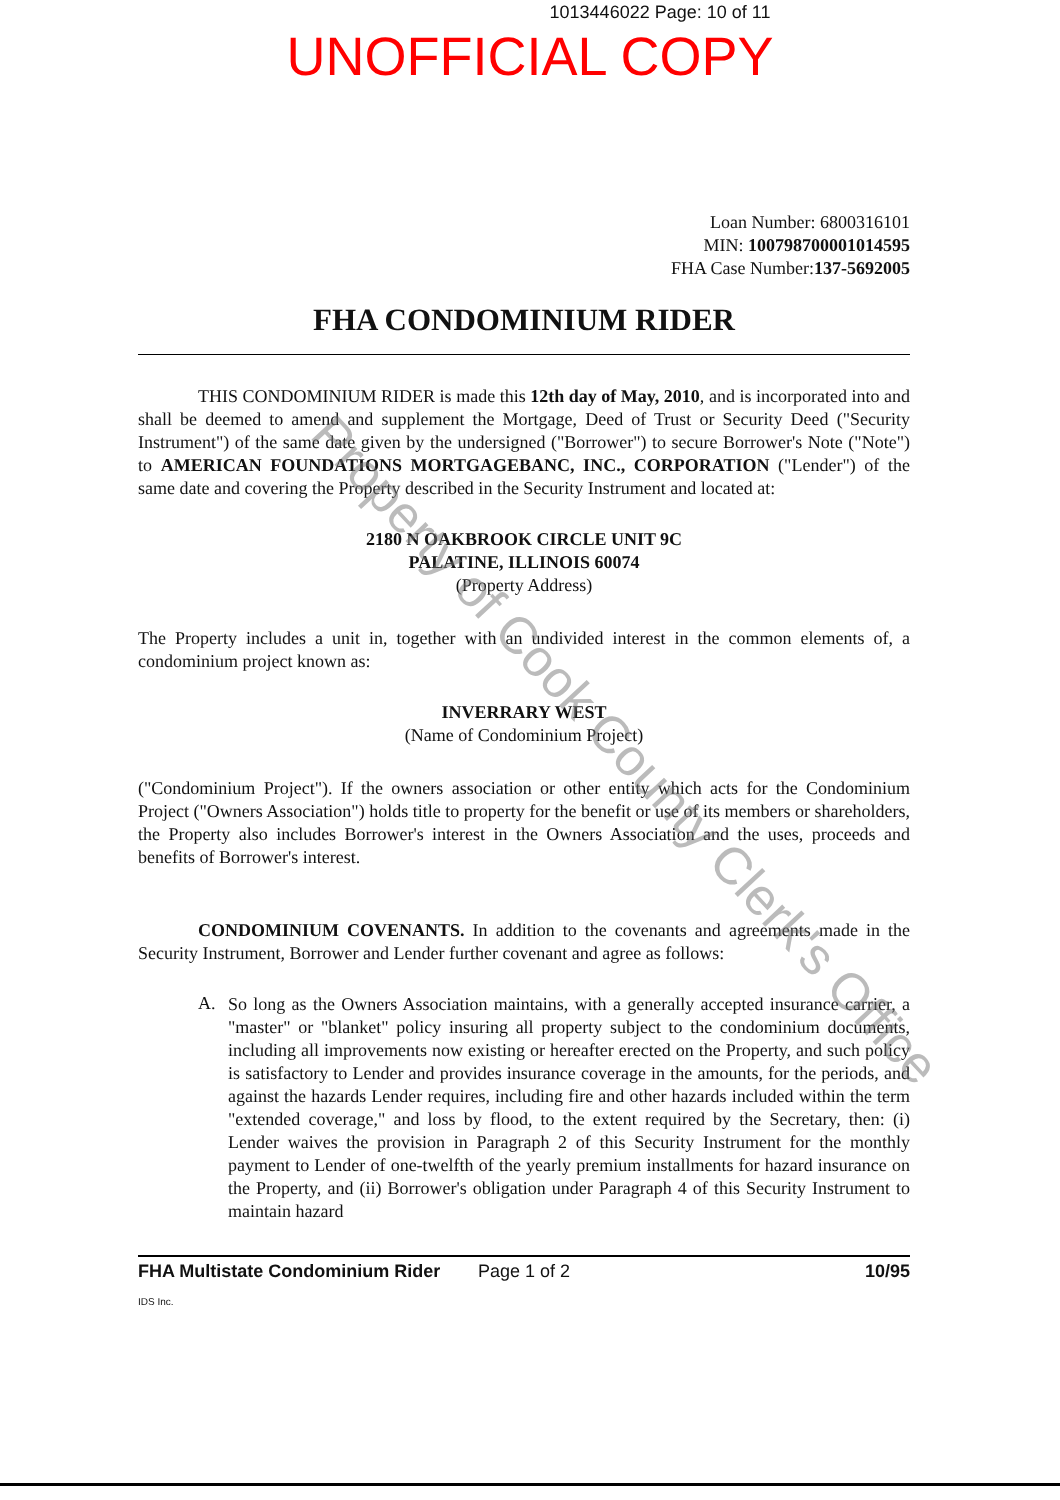1013446022 Page: 10 of 11
UNOFFICIAL COPY
Loan Number: 6800316101
MIN: 100798700001014595
FHA Case Number:137-5692005
FHA CONDOMINIUM RIDER
THIS CONDOMINIUM RIDER is made this 12th day of May, 2010, and is incorporated into and shall be deemed to amend and supplement the Mortgage, Deed of Trust or Security Deed ("Security Instrument") of the same date given by the undersigned ("Borrower") to secure Borrower's Note ("Note") to AMERICAN FOUNDATIONS MORTGAGEBANC, INC., CORPORATION ("Lender") of the same date and covering the Property described in the Security Instrument and located at:
2180 N OAKBROOK CIRCLE UNIT 9C
PALATINE, ILLINOIS 60074
(Property Address)
The Property includes a unit in, together with an undivided interest in the common elements of, a condominium project known as:
INVERRARY WEST
(Name of Condominium Project)
("Condominium Project"). If the owners association or other entity which acts for the Condominium Project ("Owners Association") holds title to property for the benefit or use of its members or shareholders, the Property also includes Borrower's interest in the Owners Association and the uses, proceeds and benefits of Borrower's interest.
CONDOMINIUM COVENANTS. In addition to the covenants and agreements made in the Security Instrument, Borrower and Lender further covenant and agree as follows:
A.
So long as the Owners Association maintains, with a generally accepted insurance carrier, a "master" or "blanket" policy insuring all property subject to the condominium documents, including all improvements now existing or hereafter erected on the Property, and such policy is satisfactory to Lender and provides insurance coverage in the amounts, for the periods, and against the hazards Lender requires, including fire and other hazards included within the term "extended coverage," and loss by flood, to the extent required by the Secretary, then: (i) Lender waives the provision in Paragraph 2 of this Security Instrument for the monthly payment to Lender of one-twelfth of the yearly premium installments for hazard insurance on the Property, and (ii) Borrower's obligation under Paragraph 4 of this Security Instrument to maintain hazard
FHA Multistate Condominium Rider Page 1 of 2 10/95
IDS Inc.
Property of Cook County Clerk's Office